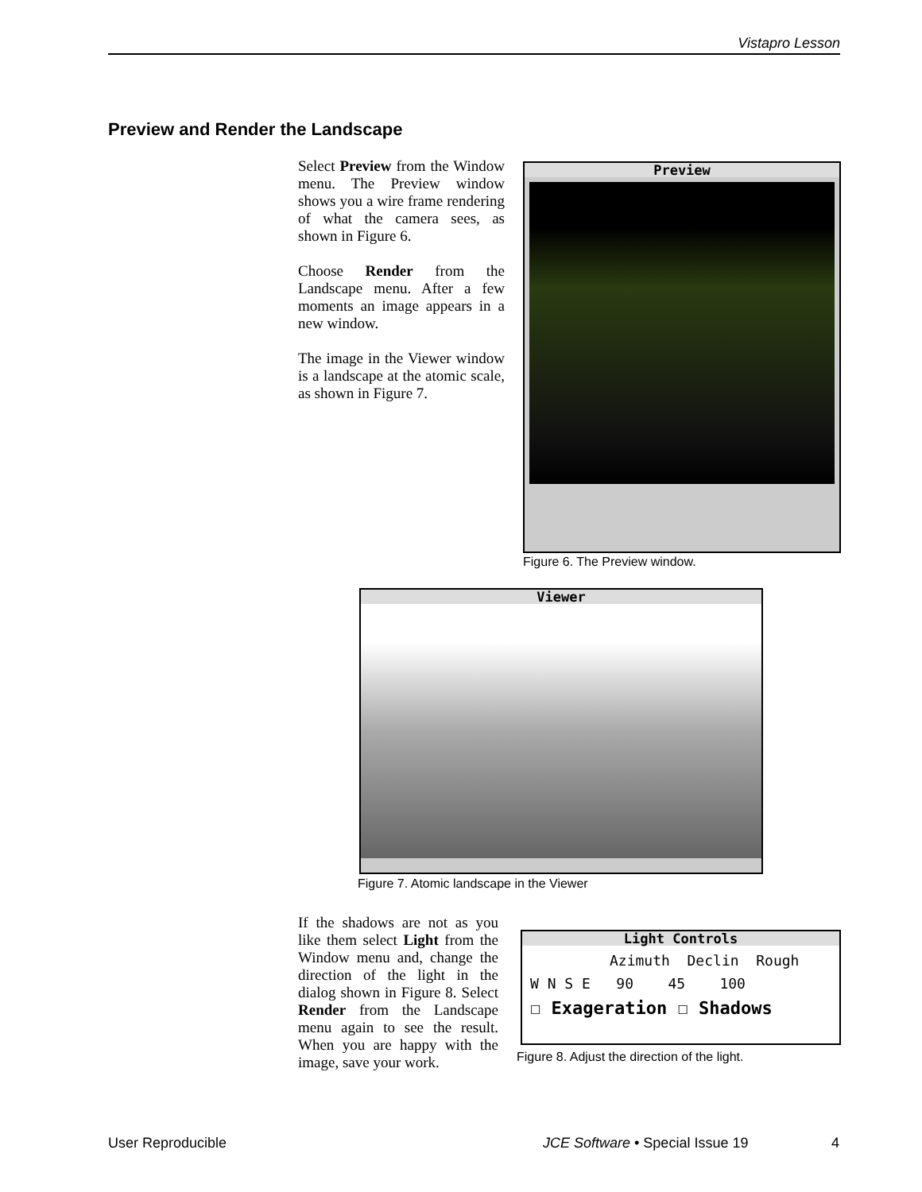Vistapro Lesson
Preview and Render the Landscape
Select Preview from the Window menu. The Preview window shows you a wire frame rendering of what the camera sees, as shown in Figure 6.
Choose Render from the Landscape menu. After a few moments an image appears in a new window.
The image in the Viewer window is a landscape at the atomic scale, as shown in Figure 7.
Preview
Figure 6. The Preview window.
Viewer
Figure 7. Atomic landscape in the Viewer
If the shadows are not as you like them select Light from the Window menu and, change the direction of the light in the dialog shown in Figure 8. Select Render from the Landscape menu again to see the result. When you are happy with the image, save your work.
Light Controls
Azimuth Declin Rough
W N S E 90 45 100
☐ Exageration ☐ Shadows
Figure 8. Adjust the direction of the light.
User Reproducible
JCE Software • Special Issue 19
4